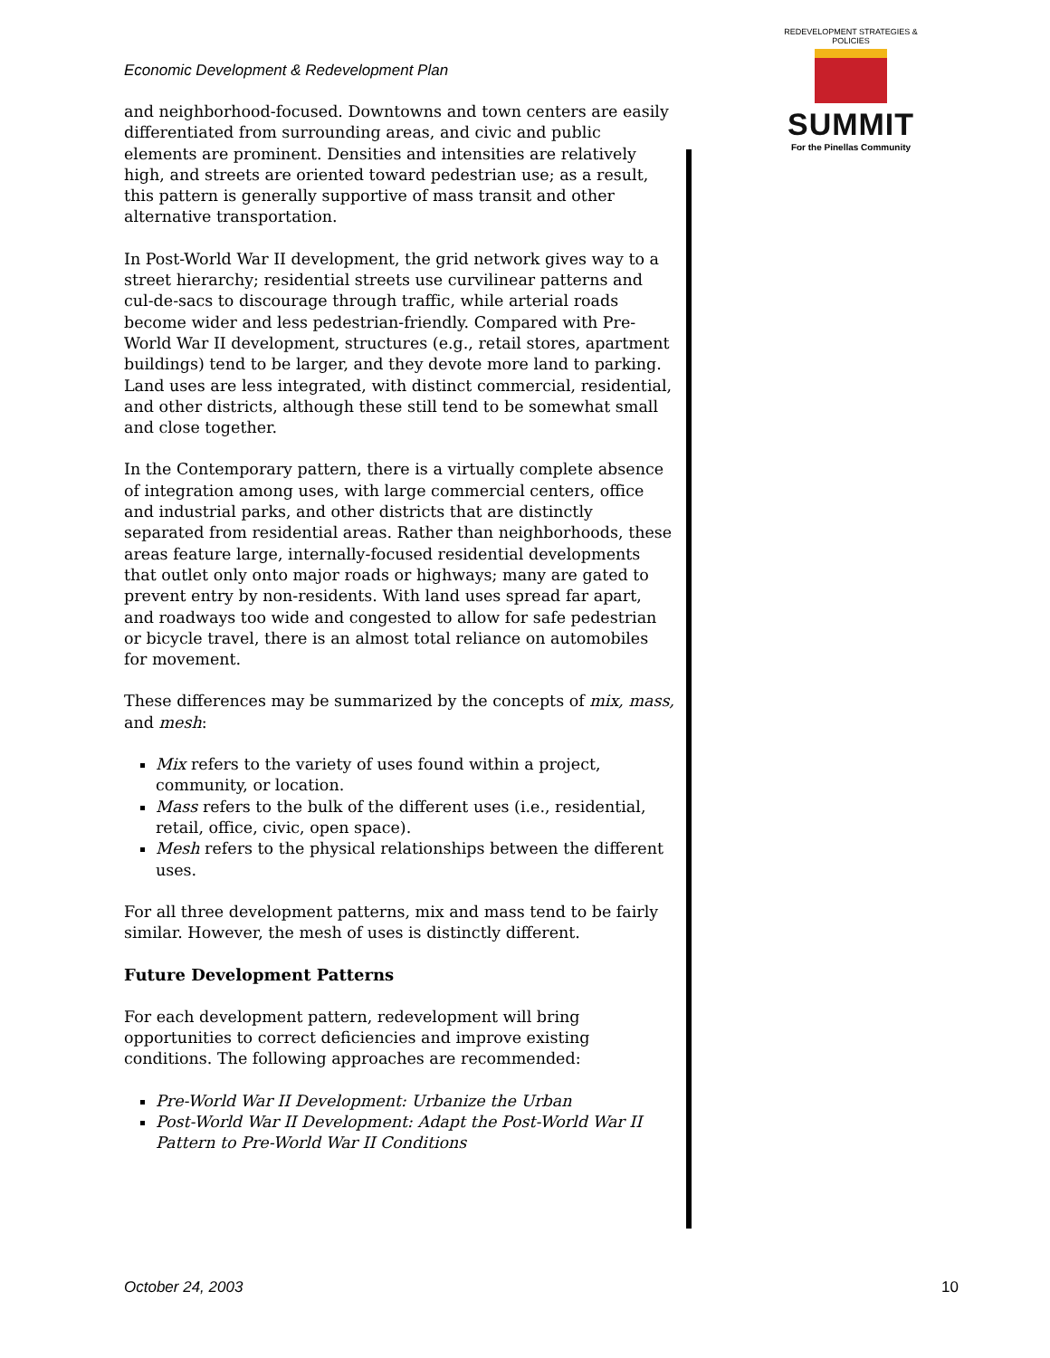Economic Development & Redevelopment Plan
REDEVELOPMENT STRATEGIES & POLICIES
SUMMIT
For the Pinellas Community
and neighborhood-focused. Downtowns and town centers are easily differentiated from surrounding areas, and civic and public elements are prominent. Densities and intensities are relatively high, and streets are oriented toward pedestrian use; as a result, this pattern is generally supportive of mass transit and other alternative transportation.
In Post-World War II development, the grid network gives way to a street hierarchy; residential streets use curvilinear patterns and cul-de-sacs to discourage through traffic, while arterial roads become wider and less pedestrian-friendly. Compared with Pre-World War II development, structures (e.g., retail stores, apartment buildings) tend to be larger, and they devote more land to parking. Land uses are less integrated, with distinct commercial, residential, and other districts, although these still tend to be somewhat small and close together.
In the Contemporary pattern, there is a virtually complete absence of integration among uses, with large commercial centers, office and industrial parks, and other districts that are distinctly separated from residential areas. Rather than neighborhoods, these areas feature large, internally-focused residential developments that outlet only onto major roads or highways; many are gated to prevent entry by non-residents. With land uses spread far apart, and roadways too wide and congested to allow for safe pedestrian or bicycle travel, there is an almost total reliance on automobiles for movement.
These differences may be summarized by the concepts of mix, mass, and mesh:
Mix refers to the variety of uses found within a project, community, or location.
Mass refers to the bulk of the different uses (i.e., residential, retail, office, civic, open space).
Mesh refers to the physical relationships between the different uses.
For all three development patterns, mix and mass tend to be fairly similar. However, the mesh of uses is distinctly different.
Future Development Patterns
For each development pattern, redevelopment will bring opportunities to correct deficiencies and improve existing conditions. The following approaches are recommended:
Pre-World War II Development: Urbanize the Urban
Post-World War II Development: Adapt the Post-World War II Pattern to Pre-World War II Conditions
October 24, 2003 10